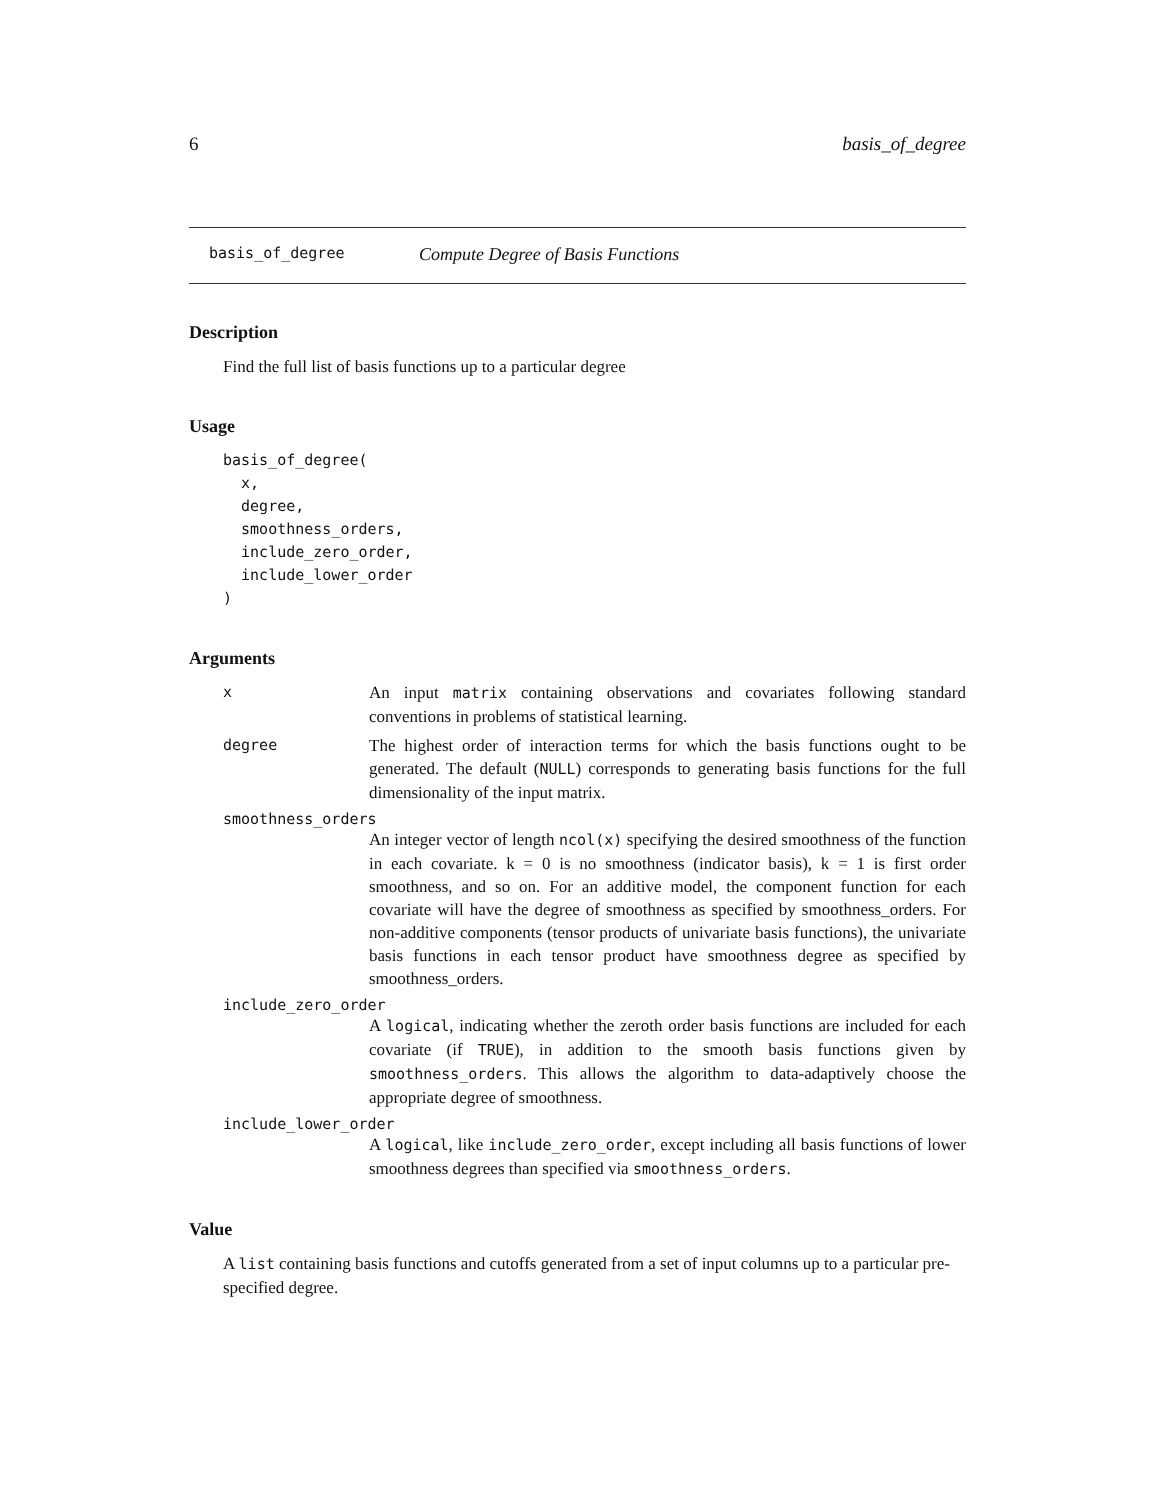6 basis_of_degree
basis_of_degree Compute Degree of Basis Functions
Description
Find the full list of basis functions up to a particular degree
Usage
basis_of_degree(
  x,
  degree,
  smoothness_orders,
  include_zero_order,
  include_lower_order
)
Arguments
x An input matrix containing observations and covariates following standard conventions in problems of statistical learning.
degree The highest order of interaction terms for which the basis functions ought to be generated. The default (NULL) corresponds to generating basis functions for the full dimensionality of the input matrix.
smoothness_orders
An integer vector of length ncol(x) specifying the desired smoothness of the function in each covariate. k = 0 is no smoothness (indicator basis), k = 1 is first order smoothness, and so on. For an additive model, the component function for each covariate will have the degree of smoothness as specified by smoothness_orders. For non-additive components (tensor products of univariate basis functions), the univariate basis functions in each tensor product have smoothness degree as specified by smoothness_orders.
include_zero_order
A logical, indicating whether the zeroth order basis functions are included for each covariate (if TRUE), in addition to the smooth basis functions given by smoothness_orders. This allows the algorithm to data-adaptively choose the appropriate degree of smoothness.
include_lower_order
A logical, like include_zero_order, except including all basis functions of lower smoothness degrees than specified via smoothness_orders.
Value
A list containing basis functions and cutoffs generated from a set of input columns up to a particular pre-specified degree.